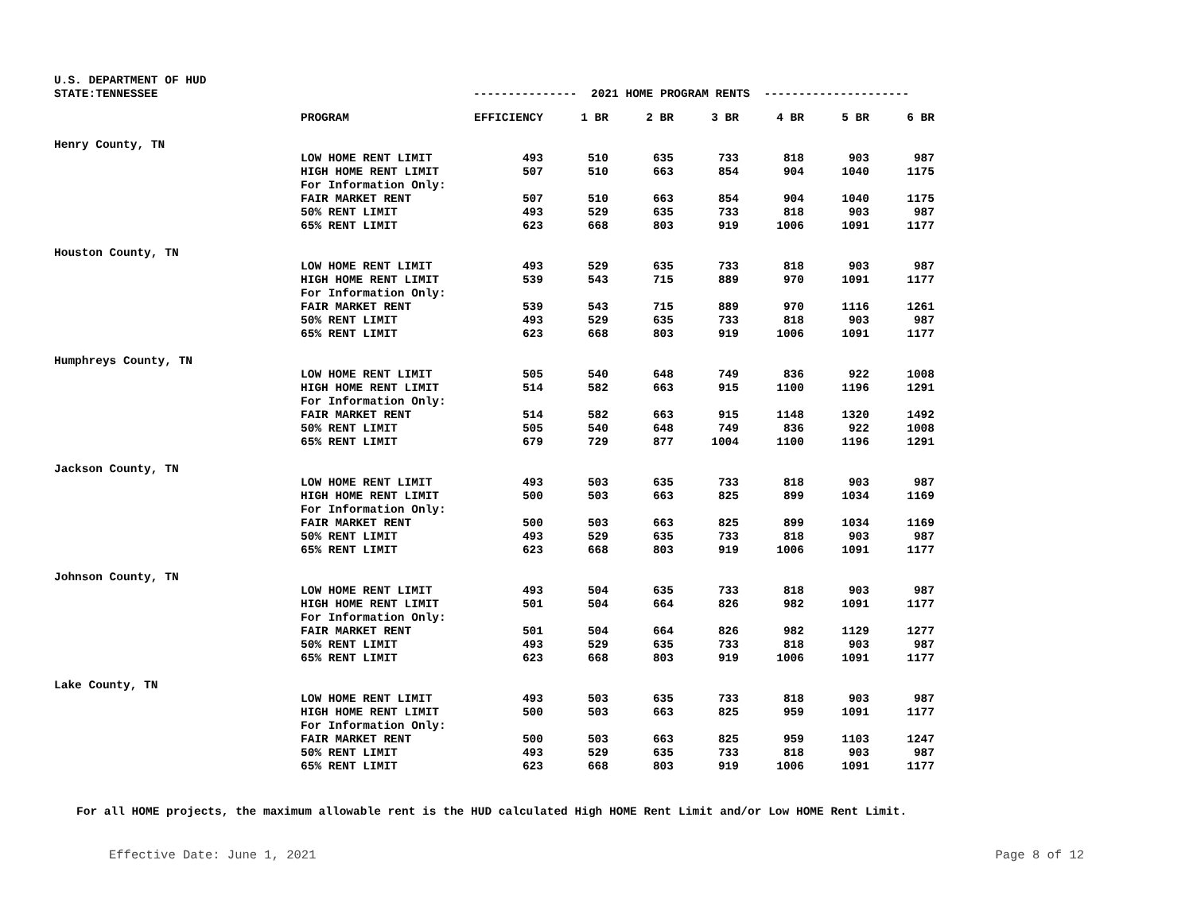U.S. DEPARTMENT OF HUD
| STATE:TENNESSEE | --------------- 2021 HOME PROGRAM RENTS --------------------- | | | | | | | |
| | PROGRAM | EFFICIENCY | 1 BR | 2 BR | 3 BR | 4 BR | 5 BR | 6 BR |
| Henry County, TN | | | | | | | | |
| | LOW HOME RENT LIMIT | 493 | 510 | 635 | 733 | 818 | 903 | 987 |
| | HIGH HOME RENT LIMIT | 507 | 510 | 663 | 854 | 904 | 1040 | 1175 |
| | For Information Only: | | | | | | | |
| | FAIR MARKET RENT | 507 | 510 | 663 | 854 | 904 | 1040 | 1175 |
| | 50% RENT LIMIT | 493 | 529 | 635 | 733 | 818 | 903 | 987 |
| | 65% RENT LIMIT | 623 | 668 | 803 | 919 | 1006 | 1091 | 1177 |
| Houston County, TN | | | | | | | | |
| | LOW HOME RENT LIMIT | 493 | 529 | 635 | 733 | 818 | 903 | 987 |
| | HIGH HOME RENT LIMIT | 539 | 543 | 715 | 889 | 970 | 1091 | 1177 |
| | For Information Only: | | | | | | | |
| | FAIR MARKET RENT | 539 | 543 | 715 | 889 | 970 | 1116 | 1261 |
| | 50% RENT LIMIT | 493 | 529 | 635 | 733 | 818 | 903 | 987 |
| | 65% RENT LIMIT | 623 | 668 | 803 | 919 | 1006 | 1091 | 1177 |
| Humphreys County, TN | | | | | | | | |
| | LOW HOME RENT LIMIT | 505 | 540 | 648 | 749 | 836 | 922 | 1008 |
| | HIGH HOME RENT LIMIT | 514 | 582 | 663 | 915 | 1100 | 1196 | 1291 |
| | For Information Only: | | | | | | | |
| | FAIR MARKET RENT | 514 | 582 | 663 | 915 | 1148 | 1320 | 1492 |
| | 50% RENT LIMIT | 505 | 540 | 648 | 749 | 836 | 922 | 1008 |
| | 65% RENT LIMIT | 679 | 729 | 877 | 1004 | 1100 | 1196 | 1291 |
| Jackson County, TN | | | | | | | | |
| | LOW HOME RENT LIMIT | 493 | 503 | 635 | 733 | 818 | 903 | 987 |
| | HIGH HOME RENT LIMIT | 500 | 503 | 663 | 825 | 899 | 1034 | 1169 |
| | For Information Only: | | | | | | | |
| | FAIR MARKET RENT | 500 | 503 | 663 | 825 | 899 | 1034 | 1169 |
| | 50% RENT LIMIT | 493 | 529 | 635 | 733 | 818 | 903 | 987 |
| | 65% RENT LIMIT | 623 | 668 | 803 | 919 | 1006 | 1091 | 1177 |
| Johnson County, TN | | | | | | | | |
| | LOW HOME RENT LIMIT | 493 | 504 | 635 | 733 | 818 | 903 | 987 |
| | HIGH HOME RENT LIMIT | 501 | 504 | 664 | 826 | 982 | 1091 | 1177 |
| | For Information Only: | | | | | | | |
| | FAIR MARKET RENT | 501 | 504 | 664 | 826 | 982 | 1129 | 1277 |
| | 50% RENT LIMIT | 493 | 529 | 635 | 733 | 818 | 903 | 987 |
| | 65% RENT LIMIT | 623 | 668 | 803 | 919 | 1006 | 1091 | 1177 |
| Lake County, TN | | | | | | | | |
| | LOW HOME RENT LIMIT | 493 | 503 | 635 | 733 | 818 | 903 | 987 |
| | HIGH HOME RENT LIMIT | 500 | 503 | 663 | 825 | 959 | 1091 | 1177 |
| | For Information Only: | | | | | | | |
| | FAIR MARKET RENT | 500 | 503 | 663 | 825 | 959 | 1103 | 1247 |
| | 50% RENT LIMIT | 493 | 529 | 635 | 733 | 818 | 903 | 987 |
| | 65% RENT LIMIT | 623 | 668 | 803 | 919 | 1006 | 1091 | 1177 |
For all HOME projects, the maximum allowable rent is the HUD calculated High HOME Rent Limit and/or Low HOME Rent Limit.
Effective Date: June 1, 2021 Page 8 of 12